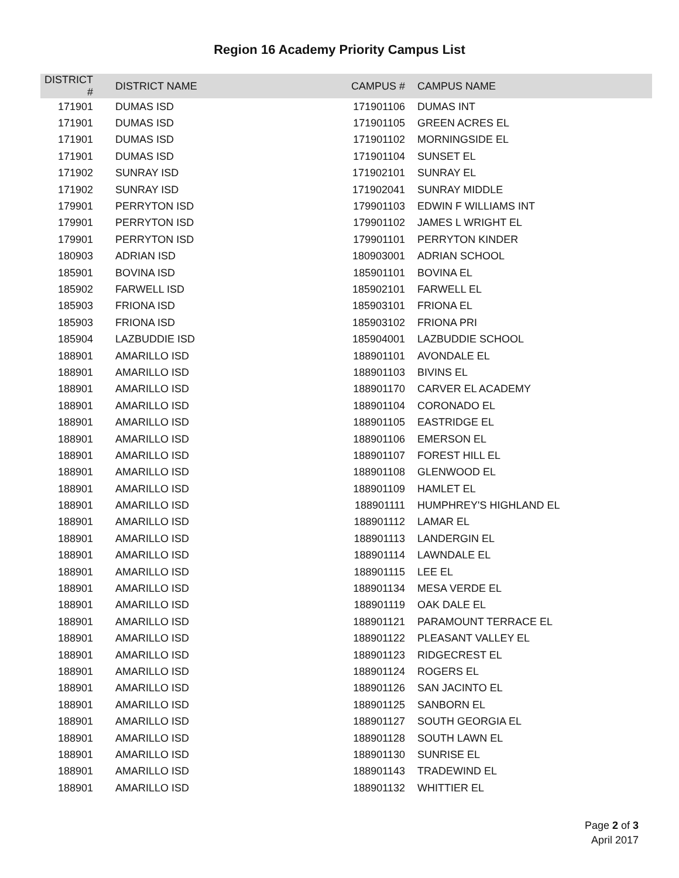Region 16 Academy Priority Campus List
| DISTRICT # | DISTRICT NAME | CAMPUS # | CAMPUS NAME |
| --- | --- | --- | --- |
| 171901 | DUMAS ISD | 171901106 | DUMAS INT |
| 171901 | DUMAS ISD | 171901105 | GREEN ACRES EL |
| 171901 | DUMAS ISD | 171901102 | MORNINGSIDE EL |
| 171901 | DUMAS ISD | 171901104 | SUNSET EL |
| 171902 | SUNRAY ISD | 171902101 | SUNRAY EL |
| 171902 | SUNRAY ISD | 171902041 | SUNRAY MIDDLE |
| 179901 | PERRYTON ISD | 179901103 | EDWIN F WILLIAMS INT |
| 179901 | PERRYTON ISD | 179901102 | JAMES L WRIGHT EL |
| 179901 | PERRYTON ISD | 179901101 | PERRYTON KINDER |
| 180903 | ADRIAN ISD | 180903001 | ADRIAN SCHOOL |
| 185901 | BOVINA ISD | 185901101 | BOVINA EL |
| 185902 | FARWELL ISD | 185902101 | FARWELL EL |
| 185903 | FRIONA ISD | 185903101 | FRIONA EL |
| 185903 | FRIONA ISD | 185903102 | FRIONA PRI |
| 185904 | LAZBUDDIE ISD | 185904001 | LAZBUDDIE SCHOOL |
| 188901 | AMARILLO ISD | 188901101 | AVONDALE EL |
| 188901 | AMARILLO ISD | 188901103 | BIVINS EL |
| 188901 | AMARILLO ISD | 188901170 | CARVER EL ACADEMY |
| 188901 | AMARILLO ISD | 188901104 | CORONADO EL |
| 188901 | AMARILLO ISD | 188901105 | EASTRIDGE EL |
| 188901 | AMARILLO ISD | 188901106 | EMERSON EL |
| 188901 | AMARILLO ISD | 188901107 | FOREST HILL EL |
| 188901 | AMARILLO ISD | 188901108 | GLENWOOD EL |
| 188901 | AMARILLO ISD | 188901109 | HAMLET EL |
| 188901 | AMARILLO ISD | 188901111 | HUMPHREY'S HIGHLAND EL |
| 188901 | AMARILLO ISD | 188901112 | LAMAR EL |
| 188901 | AMARILLO ISD | 188901113 | LANDERGIN EL |
| 188901 | AMARILLO ISD | 188901114 | LAWNDALE EL |
| 188901 | AMARILLO ISD | 188901115 | LEE EL |
| 188901 | AMARILLO ISD | 188901134 | MESA VERDE EL |
| 188901 | AMARILLO ISD | 188901119 | OAK DALE EL |
| 188901 | AMARILLO ISD | 188901121 | PARAMOUNT TERRACE EL |
| 188901 | AMARILLO ISD | 188901122 | PLEASANT VALLEY EL |
| 188901 | AMARILLO ISD | 188901123 | RIDGECREST EL |
| 188901 | AMARILLO ISD | 188901124 | ROGERS EL |
| 188901 | AMARILLO ISD | 188901126 | SAN JACINTO EL |
| 188901 | AMARILLO ISD | 188901125 | SANBORN EL |
| 188901 | AMARILLO ISD | 188901127 | SOUTH GEORGIA EL |
| 188901 | AMARILLO ISD | 188901128 | SOUTH LAWN EL |
| 188901 | AMARILLO ISD | 188901130 | SUNRISE EL |
| 188901 | AMARILLO ISD | 188901143 | TRADEWIND EL |
| 188901 | AMARILLO ISD | 188901132 | WHITTIER EL |
Page 2 of 3
April 2017